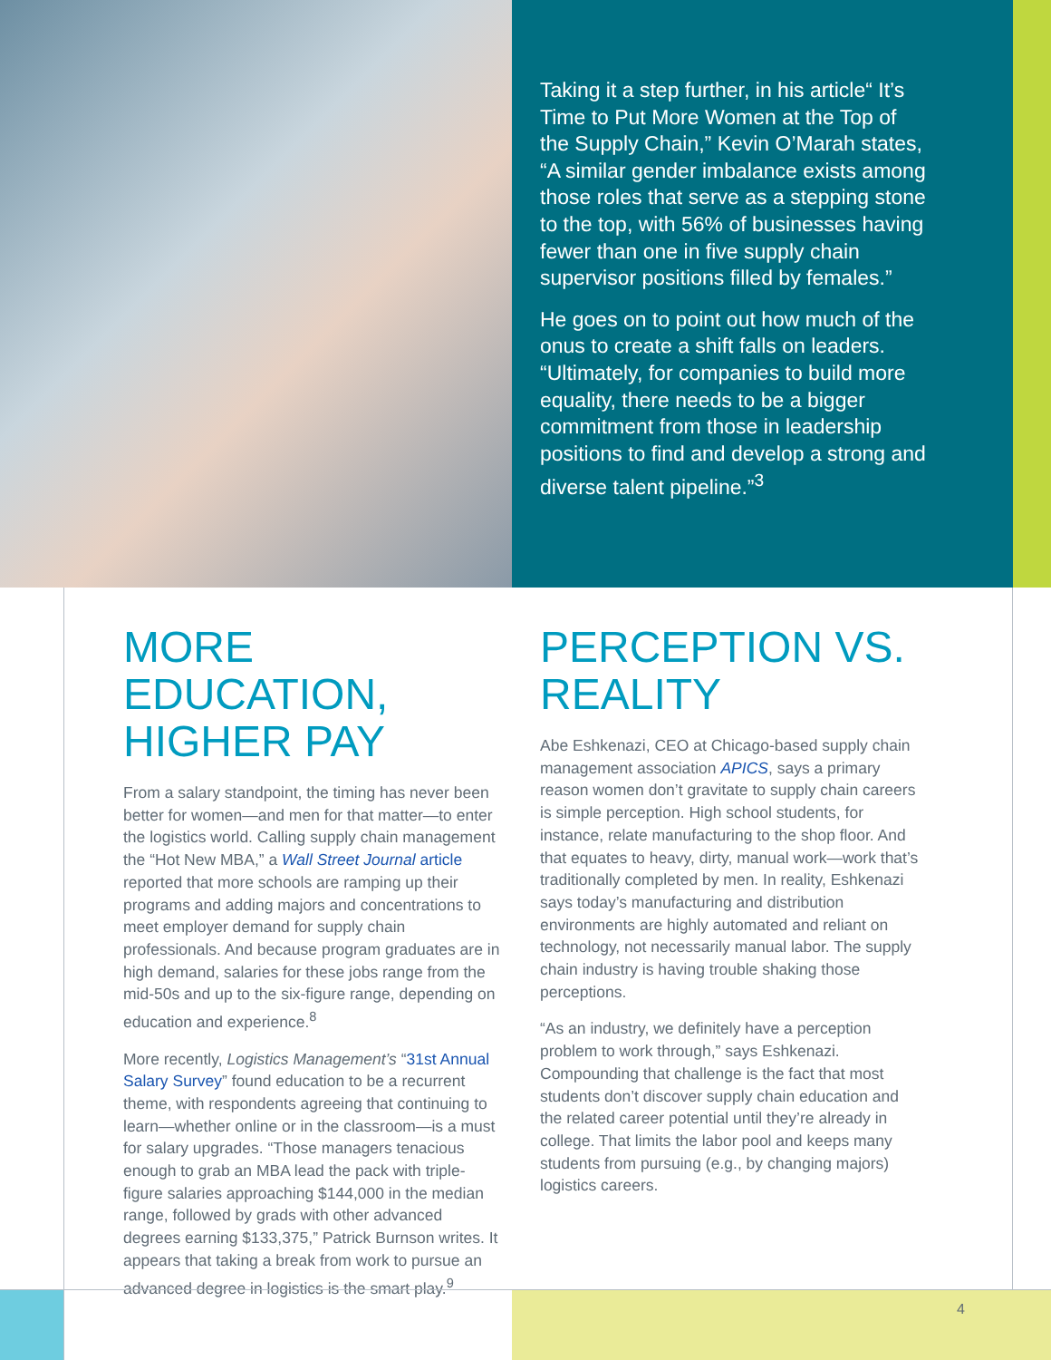Taking it a step further, in his article“ It’s Time to Put More Women at the Top of the Supply Chain,” Kevin O’Marah states, “A similar gender imbalance exists among those roles that serve as a stepping stone to the top, with 56% of businesses having fewer than one in five supply chain supervisor positions filled by females.”
He goes on to point out how much of the onus to create a shift falls on leaders. “Ultimately, for companies to build more equality, there needs to be a bigger commitment from those in leadership positions to find and develop a strong and diverse talent pipeline.”<sup>3</sup>
MORE EDUCATION, HIGHER PAY
From a salary standpoint, the timing has never been better for women—and men for that matter—to enter the logistics world. Calling supply chain management the “Hot New MBA,” a Wall Street Journal article reported that more schools are ramping up their programs and adding majors and concentrations to meet employer demand for supply chain professionals. And because program graduates are in high demand, salaries for these jobs range from the mid-50s and up to the six-figure range, depending on education and experience.<sup>8</sup>
More recently, Logistics Management’s “31st Annual Salary Survey” found education to be a recurrent theme, with respondents agreeing that continuing to learn—whether online or in the classroom—is a must for salary upgrades. “Those managers tenacious enough to grab an MBA lead the pack with triple-figure salaries approaching $144,000 in the median range, followed by grads with other advanced degrees earning $133,375,” Patrick Burnson writes. It appears that taking a break from work to pursue an advanced degree in logistics is the smart play.<sup>9</sup>
PERCEPTION VS. REALITY
Abe Eshkenazi, CEO at Chicago-based supply chain management association APICS, says a primary reason women don’t gravitate to supply chain careers is simple perception. High school students, for instance, relate manufacturing to the shop floor. And that equates to heavy, dirty, manual work—work that’s traditionally completed by men. In reality, Eshkenazi says today’s manufacturing and distribution environments are highly automated and reliant on technology, not necessarily manual labor. The supply chain industry is having trouble shaking those perceptions.
“As an industry, we definitely have a perception problem to work through,” says Eshkenazi. Compounding that challenge is the fact that most students don’t discover supply chain education and the related career potential until they’re already in college. That limits the labor pool and keeps many students from pursuing (e.g., by changing majors) logistics careers.
4